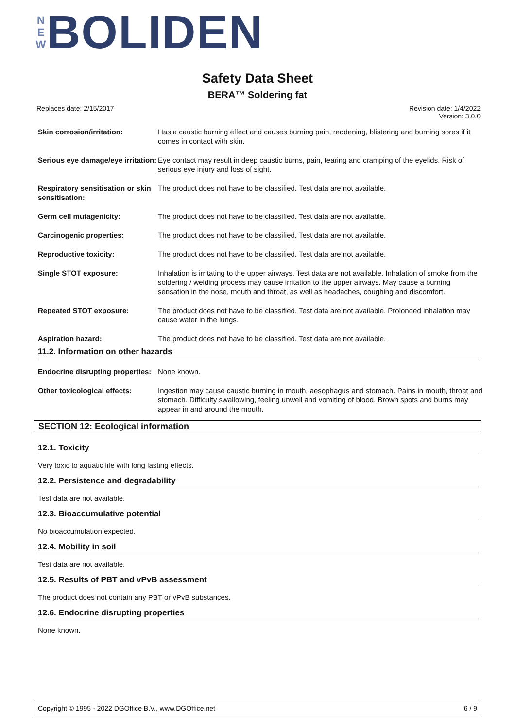N
E
W
BOLIDEN
Safety Data Sheet
BERA™ Soldering fat
Replaces date: 2/15/2017
Revision date: 1/4/2022
Version: 3.0.0
| Skin corrosion/irritation: | Has a caustic burning effect and causes burning pain, reddening, blistering and burning sores if it comes in contact with skin. |
| Serious eye damage/eye irritation: | Eye contact may result in deep caustic burns, pain, tearing and cramping of the eyelids. Risk of serious eye injury and loss of sight. |
| Respiratory sensitisation or skin sensitisation: | The product does not have to be classified. Test data are not available. |
| Germ cell mutagenicity: | The product does not have to be classified. Test data are not available. |
| Carcinogenic properties: | The product does not have to be classified. Test data are not available. |
| Reproductive toxicity: | The product does not have to be classified. Test data are not available. |
| Single STOT exposure: | Inhalation is irritating to the upper airways. Test data are not available. Inhalation of smoke from the soldering / welding process may cause irritation to the upper airways. May cause a burning sensation in the nose, mouth and throat, as well as headaches, coughing and discomfort. |
| Repeated STOT exposure: | The product does not have to be classified. Test data are not available. Prolonged inhalation may cause water in the lungs. |
| Aspiration hazard: | The product does not have to be classified. Test data are not available. |
11.2. Information on other hazards
| Endocrine disrupting properties: | None known. |
| Other toxicological effects: | Ingestion may cause caustic burning in mouth, aesophagus and stomach. Pains in mouth, throat and stomach. Difficulty swallowing, feeling unwell and vomiting of blood. Brown spots and burns may appear in and around the mouth. |
SECTION 12: Ecological information
12.1. Toxicity
Very toxic to aquatic life with long lasting effects.
12.2. Persistence and degradability
Test data are not available.
12.3. Bioaccumulative potential
No bioaccumulation expected.
12.4. Mobility in soil
Test data are not available.
12.5. Results of PBT and vPvB assessment
The product does not contain any PBT or vPvB substances.
12.6. Endocrine disrupting properties
None known.
Copyright © 1995 - 2022 DGOffice B.V., www.DGOffice.net 6 / 9